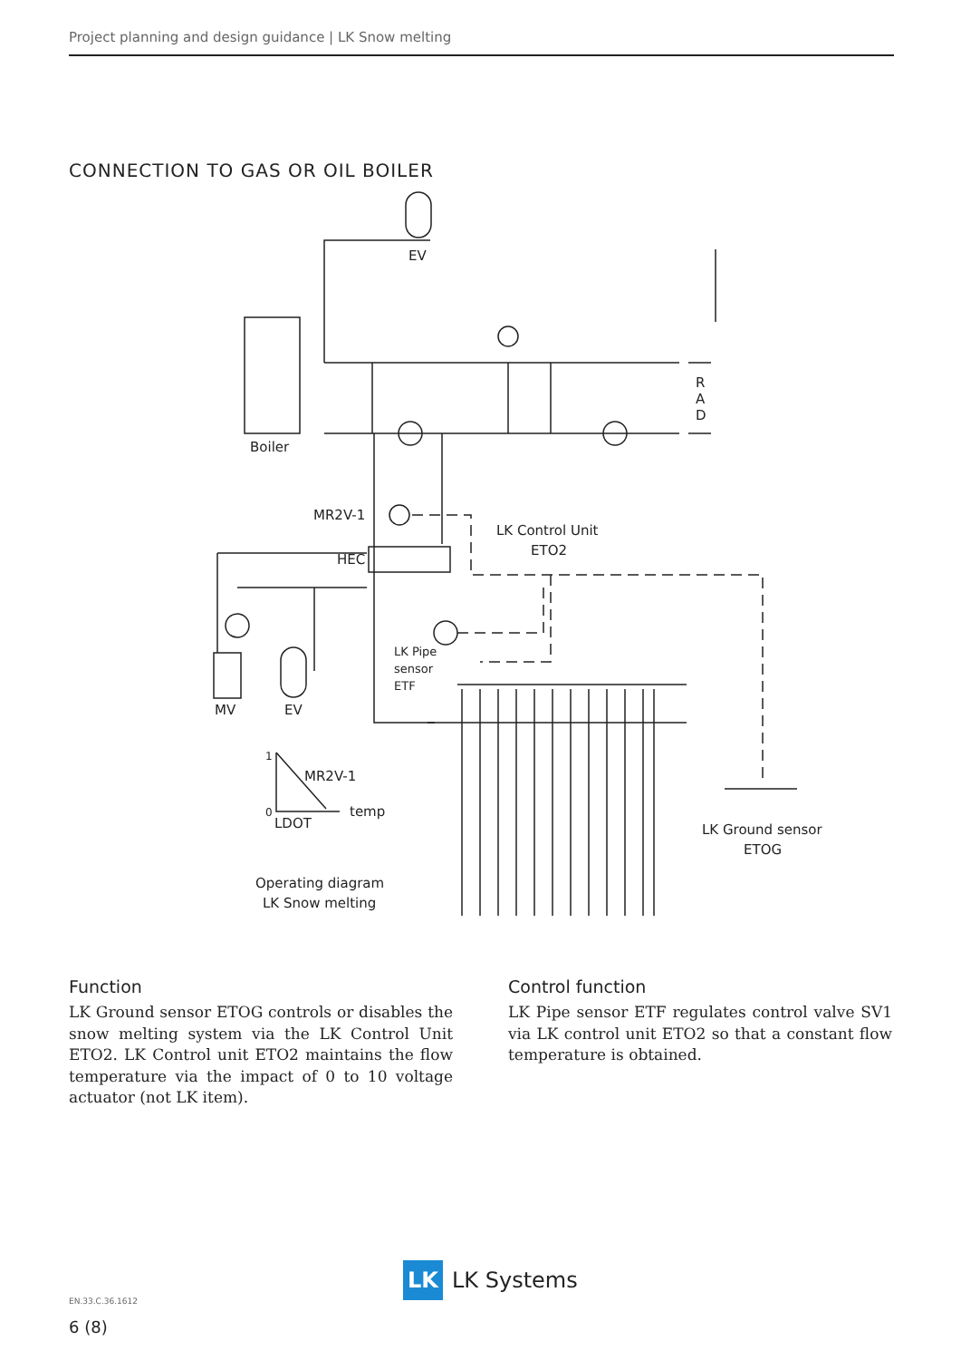Project planning and design guidance | LK Snow melting
CONNECTION TO GAS OR OIL BOILER
EV
Boiler
MR2V-1
HEC
LK Control Unit
ETO2
LK Pipe
sensor
ETF
MV
EV
R
A
D
1
0
MR2V-1
temp
LDOT
Operating diagram
LK Snow melting
LK Ground sensor
ETOG
Function
LK Ground sensor ETOG controls or disables the snow melting system via the LK Control Unit ETO2. LK Control unit ETO2 maintains the flow temperature via the impact of 0 to 10 voltage actuator (not LK item).
Control function
LK Pipe sensor ETF regulates control valve SV1 via LK control unit ETO2 so that a constant flow temperature is obtained.
LK
LK Systems
EN.33.C.36.1612
6 (8)